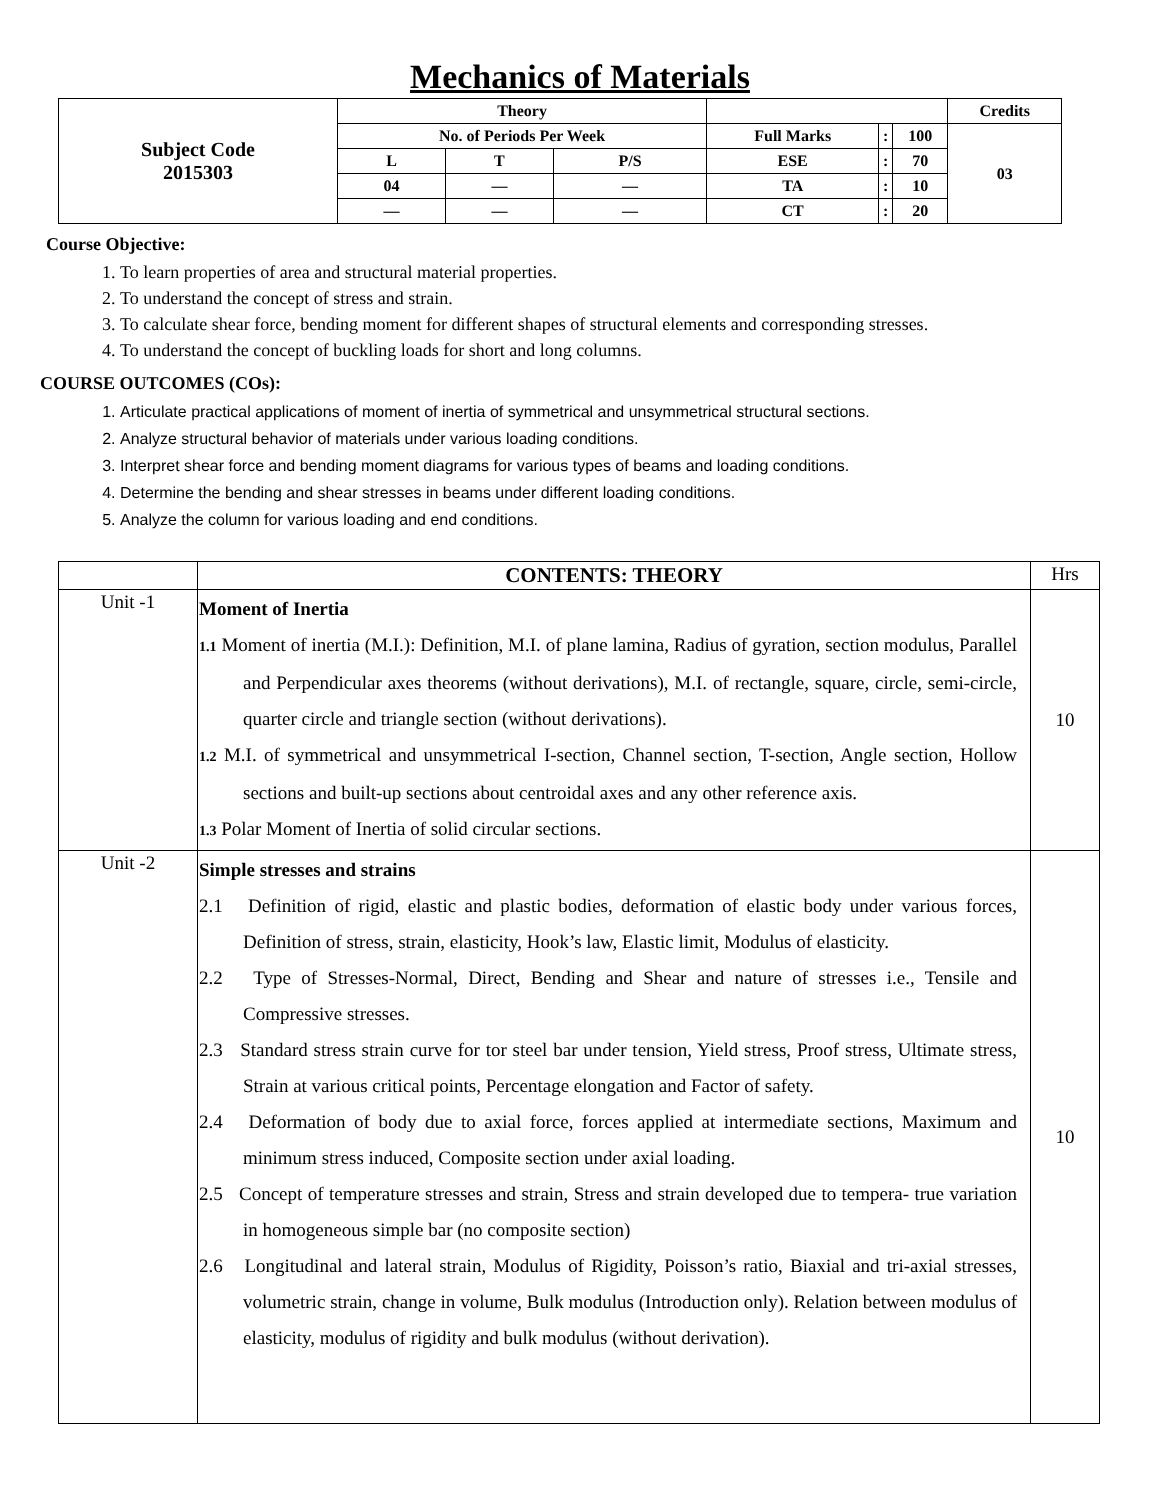Mechanics of Materials
| Subject Code 2015303 | Theory | | | | | | Credits |
| | No. of Periods Per Week | | | Full Marks | : | 100 | 03 |
| | L | T | P/S | ESE | : | 70 | |
| | 04 | — | — | TA | : | 10 | |
| | — | — | — | CT | : | 20 | |
Course Objective:
1. To learn properties of area and structural material properties.
2. To understand the concept of stress and strain.
3. To calculate shear force, bending moment for different shapes of structural elements and corresponding stresses.
4. To understand the concept of buckling loads for short and long columns.
COURSE OUTCOMES (COs):
1. Articulate practical applications of moment of inertia of symmetrical and unsymmetrical structural sections.
2. Analyze structural behavior of materials under various loading conditions.
3. Interpret shear force and bending moment diagrams for various types of beams and loading conditions.
4. Determine the bending and shear stresses in beams under different loading conditions.
5. Analyze the column for various loading and end conditions.
| | CONTENTS: THEORY | Hrs |
| Unit -1 | Moment of Inertia 1.1 Moment of inertia (M.I.): Definition, M.I. of plane lamina, Radius of gyration, section modulus, Parallel and Perpendicular axes theorems (without derivations), M.I. of rectangle, square, circle, semi-circle, quarter circle and triangle section (without derivations). 1.2 M.I. of symmetrical and unsymmetrical I-section, Channel section, T-section, Angle section, Hollow sections and built-up sections about centroidal axes and any other reference axis. 1.3 Polar Moment of Inertia of solid circular sections. | 10 |
| Unit -2 | Simple stresses and strains 2.1 Definition of rigid, elastic and plastic bodies, deformation of elastic body under various forces, Definition of stress, strain, elasticity, Hook’s law, Elastic limit, Modulus of elasticity. 2.2 Type of Stresses-Normal, Direct, Bending and Shear and nature of stresses i.e., Tensile and Compressive stresses. 2.3 Standard stress strain curve for tor steel bar under tension, Yield stress, Proof stress, Ultimate stress, Strain at various critical points, Percentage elongation and Factor of safety. 2.4 Deformation of body due to axial force, forces applied at intermediate sections, Maximum and minimum stress induced, Composite section under axial loading. 2.5 Concept of temperature stresses and strain, Stress and strain developed due to tempera- true variation in homogeneous simple bar (no composite section) 2.6 Longitudinal and lateral strain, Modulus of Rigidity, Poisson’s ratio, Biaxial and tri-axial stresses, volumetric strain, change in volume, Bulk modulus (Introduction only). Relation between modulus of elasticity, modulus of rigidity and bulk modulus (without derivation). | 10 |